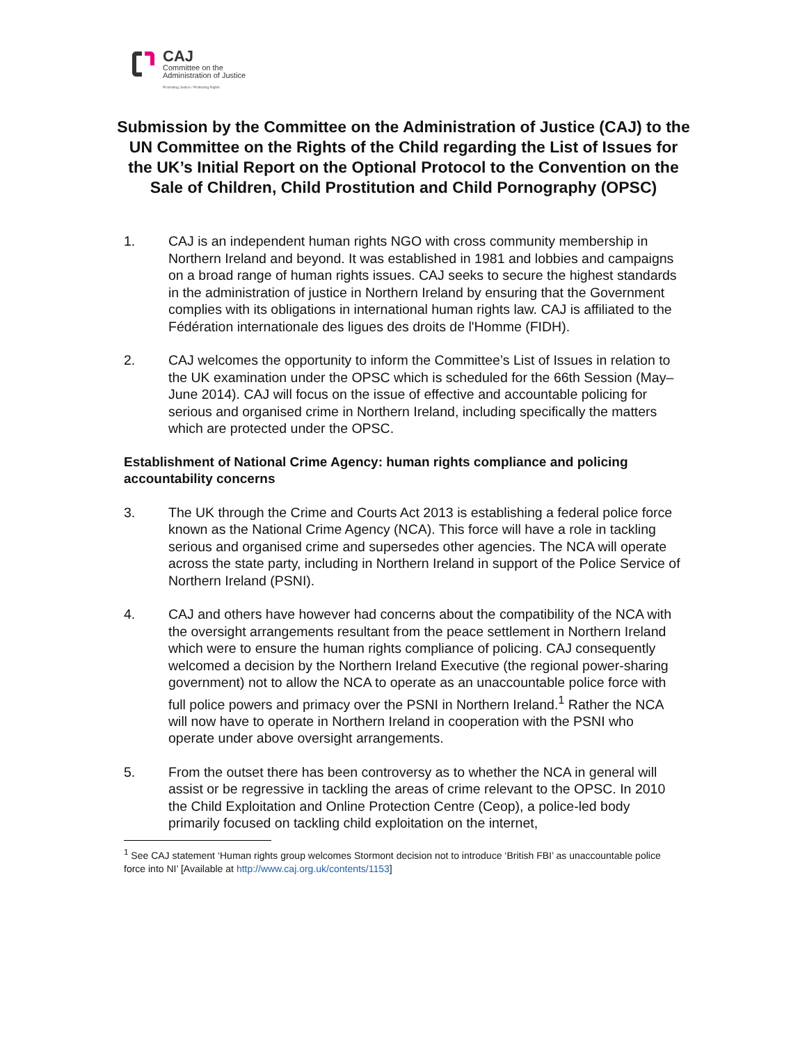CAJ
Committee on the
Administration of Justice
Promoting Justice / Protecting Rights
Submission by the Committee on the Administration of Justice (CAJ) to the UN Committee on the Rights of the Child regarding the List of Issues for the UK’s Initial Report on the Optional Protocol to the Convention on the Sale of Children, Child Prostitution and Child Pornography (OPSC)
1. CAJ is an independent human rights NGO with cross community membership in Northern Ireland and beyond. It was established in 1981 and lobbies and campaigns on a broad range of human rights issues. CAJ seeks to secure the highest standards in the administration of justice in Northern Ireland by ensuring that the Government complies with its obligations in international human rights law. CAJ is affiliated to the Fédération internationale des ligues des droits de l'Homme (FIDH).
2. CAJ welcomes the opportunity to inform the Committee’s List of Issues in relation to the UK examination under the OPSC which is scheduled for the 66th Session (May–June 2014). CAJ will focus on the issue of effective and accountable policing for serious and organised crime in Northern Ireland, including specifically the matters which are protected under the OPSC.
Establishment of National Crime Agency: human rights compliance and policing accountability concerns
3. The UK through the Crime and Courts Act 2013 is establishing a federal police force known as the National Crime Agency (NCA). This force will have a role in tackling serious and organised crime and supersedes other agencies. The NCA will operate across the state party, including in Northern Ireland in support of the Police Service of Northern Ireland (PSNI).
4. CAJ and others have however had concerns about the compatibility of the NCA with the oversight arrangements resultant from the peace settlement in Northern Ireland which were to ensure the human rights compliance of policing. CAJ consequently welcomed a decision by the Northern Ireland Executive (the regional power-sharing government) not to allow the NCA to operate as an unaccountable police force with full police powers and primacy over the PSNI in Northern Ireland.<sup>1</sup> Rather the NCA will now have to operate in Northern Ireland in cooperation with the PSNI who operate under above oversight arrangements.
5. From the outset there has been controversy as to whether the NCA in general will assist or be regressive in tackling the areas of crime relevant to the OPSC. In 2010 the Child Exploitation and Online Protection Centre (Ceop), a police-led body primarily focused on tackling child exploitation on the internet,
<sup>1</sup> See CAJ statement ‘Human rights group welcomes Stormont decision not to introduce ‘British FBI’ as unaccountable police force into NI’ [Available at http://www.caj.org.uk/contents/1153]